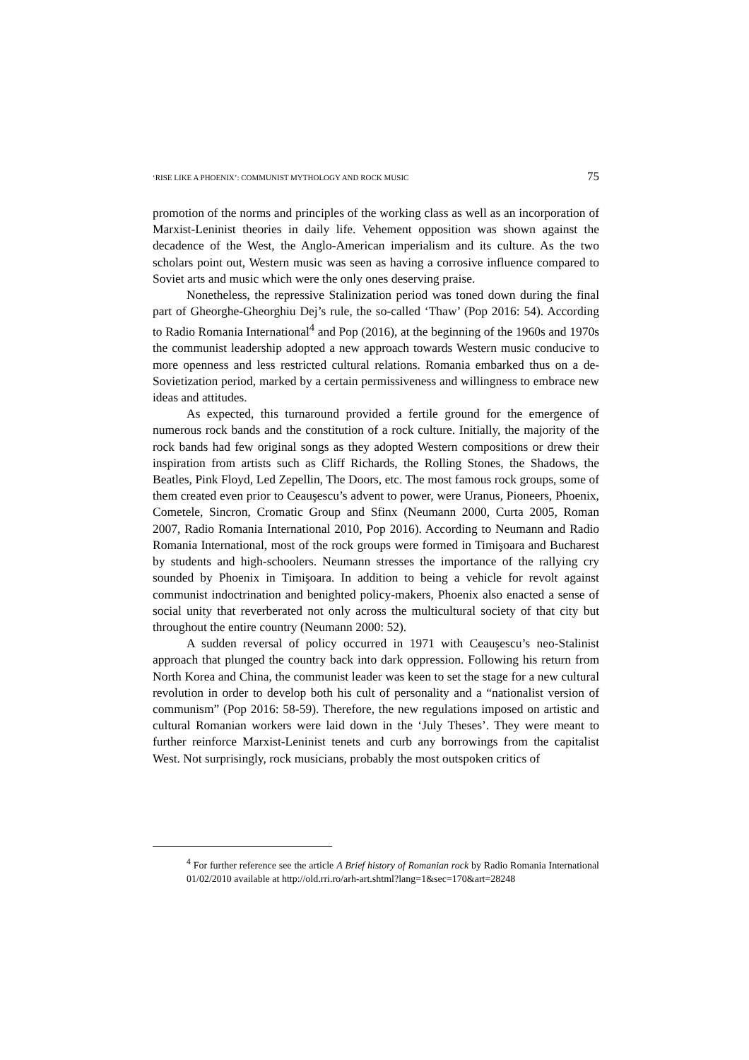‘RISE LIKE A PHOENIX’: COMMUNIST MYTHOLOGY AND ROCK MUSIC 75
promotion of the norms and principles of the working class as well as an incorporation of Marxist-Leninist theories in daily life. Vehement opposition was shown against the decadence of the West, the Anglo-American imperialism and its culture. As the two scholars point out, Western music was seen as having a corrosive influence compared to Soviet arts and music which were the only ones deserving praise.
Nonetheless, the repressive Stalinization period was toned down during the final part of Gheorghe-Gheorghiu Dej’s rule, the so-called ‘Thaw’ (Pop 2016: 54). According to Radio Romania International<sup>4</sup> and Pop (2016), at the beginning of the 1960s and 1970s the communist leadership adopted a new approach towards Western music conducive to more openness and less restricted cultural relations. Romania embarked thus on a de-Sovietization period, marked by a certain permissiveness and willingness to embrace new ideas and attitudes.
As expected, this turnaround provided a fertile ground for the emergence of numerous rock bands and the constitution of a rock culture. Initially, the majority of the rock bands had few original songs as they adopted Western compositions or drew their inspiration from artists such as Cliff Richards, the Rolling Stones, the Shadows, the Beatles, Pink Floyd, Led Zepellin, The Doors, etc. The most famous rock groups, some of them created even prior to Ceauşescu’s advent to power, were Uranus, Pioneers, Phoenix, Cometele, Sincron, Cromatic Group and Sfinx (Neumann 2000, Curta 2005, Roman 2007, Radio Romania International 2010, Pop 2016). According to Neumann and Radio Romania International, most of the rock groups were formed in Timişoara and Bucharest by students and high-schoolers. Neumann stresses the importance of the rallying cry sounded by Phoenix in Timişoara. In addition to being a vehicle for revolt against communist indoctrination and benighted policy-makers, Phoenix also enacted a sense of social unity that reverberated not only across the multicultural society of that city but throughout the entire country (Neumann 2000: 52).
A sudden reversal of policy occurred in 1971 with Ceauşescu’s neo-Stalinist approach that plunged the country back into dark oppression. Following his return from North Korea and China, the communist leader was keen to set the stage for a new cultural revolution in order to develop both his cult of personality and a “nationalist version of communism” (Pop 2016: 58-59). Therefore, the new regulations imposed on artistic and cultural Romanian workers were laid down in the ‘July Theses’. They were meant to further reinforce Marxist-Leninist tenets and curb any borrowings from the capitalist West. Not surprisingly, rock musicians, probably the most outspoken critics of
<sup>4</sup> For further reference see the article A Brief history of Romanian rock by Radio Romania International 01/02/2010 available at http://old.rri.ro/arh-art.shtml?lang=1&sec=170&art=28248